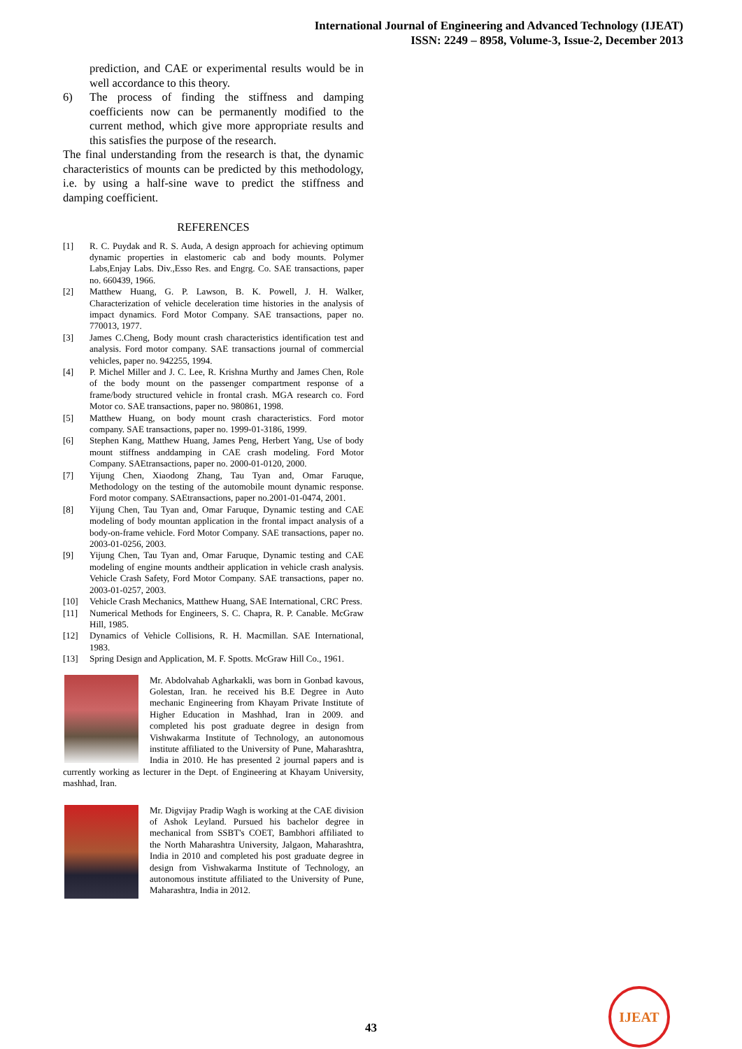International Journal of Engineering and Advanced Technology (IJEAT)
ISSN: 2249 – 8958, Volume-3, Issue-2, December 2013
prediction, and CAE or experimental results would be in well accordance to this theory.
6) The process of finding the stiffness and damping coefficients now can be permanently modified to the current method, which give more appropriate results and this satisfies the purpose of the research.
The final understanding from the research is that, the dynamic characteristics of mounts can be predicted by this methodology, i.e. by using a half-sine wave to predict the stiffness and damping coefficient.
REFERENCES
[1] R. C. Puydak and R. S. Auda, A design approach for achieving optimum dynamic properties in elastomeric cab and body mounts. Polymer Labs,Enjay Labs. Div.,Esso Res. and Engrg. Co. SAE transactions, paper no. 660439, 1966.
[2] Matthew Huang, G. P. Lawson, B. K. Powell, J. H. Walker, Characterization of vehicle deceleration time histories in the analysis of impact dynamics. Ford Motor Company. SAE transactions, paper no. 770013, 1977.
[3] James C.Cheng, Body mount crash characteristics identification test and analysis. Ford motor company. SAE transactions journal of commercial vehicles, paper no. 942255, 1994.
[4] P. Michel Miller and J. C. Lee, R. Krishna Murthy and James Chen, Role of the body mount on the passenger compartment response of a frame/body structured vehicle in frontal crash. MGA research co. Ford Motor co. SAE transactions, paper no. 980861, 1998.
[5] Matthew Huang, on body mount crash characteristics. Ford motor company. SAE transactions, paper no. 1999-01-3186, 1999.
[6] Stephen Kang, Matthew Huang, James Peng, Herbert Yang, Use of body mount stiffness anddamping in CAE crash modeling. Ford Motor Company. SAEtransactions, paper no. 2000-01-0120, 2000.
[7] Yijung Chen, Xiaodong Zhang, Tau Tyan and, Omar Faruque, Methodology on the testing of the automobile mount dynamic response. Ford motor company. SAEtransactions, paper no.2001-01-0474, 2001.
[8] Yijung Chen, Tau Tyan and, Omar Faruque, Dynamic testing and CAE modeling of body mountan application in the frontal impact analysis of a body-on-frame vehicle. Ford Motor Company. SAE transactions, paper no. 2003-01-0256, 2003.
[9] Yijung Chen, Tau Tyan and, Omar Faruque, Dynamic testing and CAE modeling of engine mounts andtheir application in vehicle crash analysis. Vehicle Crash Safety, Ford Motor Company. SAE transactions, paper no. 2003-01-0257, 2003.
[10] Vehicle Crash Mechanics, Matthew Huang, SAE International, CRC Press.
[11] Numerical Methods for Engineers, S. C. Chapra, R. P. Canable. McGraw Hill, 1985.
[12] Dynamics of Vehicle Collisions, R. H. Macmillan. SAE International, 1983.
[13] Spring Design and Application, M. F. Spotts. McGraw Hill Co., 1961.
Mr. Abdolvahab Agharkakli, was born in Gonbad kavous, Golestan, Iran. he received his B.E Degree in Auto mechanic Engineering from Khayam Private Institute of Higher Education in Mashhad, Iran in 2009. and completed his post graduate degree in design from Vishwakarma Institute of Technology, an autonomous institute affiliated to the University of Pune, Maharashtra, India in 2010. He has presented 2 journal papers and is currently working as lecturer in the Dept. of Engineering at Khayam University, mashhad, Iran.
Mr. Digvijay Pradip Wagh is working at the CAE division of Ashok Leyland. Pursued his bachelor degree in mechanical from SSBT's COET, Bambhori affiliated to the North Maharashtra University, Jalgaon, Maharashtra, India in 2010 and completed his post graduate degree in design from Vishwakarma Institute of Technology, an autonomous institute affiliated to the University of Pune, Maharashtra, India in 2012.
43
IJEAT